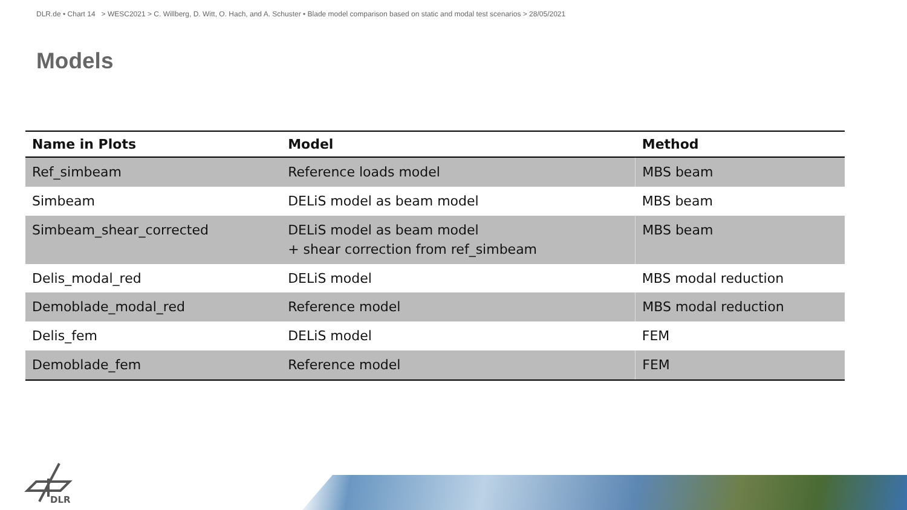DLR.de • Chart 14 > WESC2021 > C. Willberg, D. Witt, O. Hach, and A. Schuster • Blade model comparison based on static and modal test scenarios > 28/05/2021
Models
| Name in Plots | Model | Method |
| --- | --- | --- |
| Ref_simbeam | Reference loads model | MBS beam |
| Simbeam | DELiS model as beam model | MBS beam |
| Simbeam_shear_corrected | DELiS model as beam model + shear correction from ref_simbeam | MBS beam |
| Delis_modal_red | DELiS model | MBS modal reduction |
| Demoblade_modal_red | Reference model | MBS modal reduction |
| Delis_fem | DELiS model | FEM |
| Demoblade_fem | Reference model | FEM |
DLR